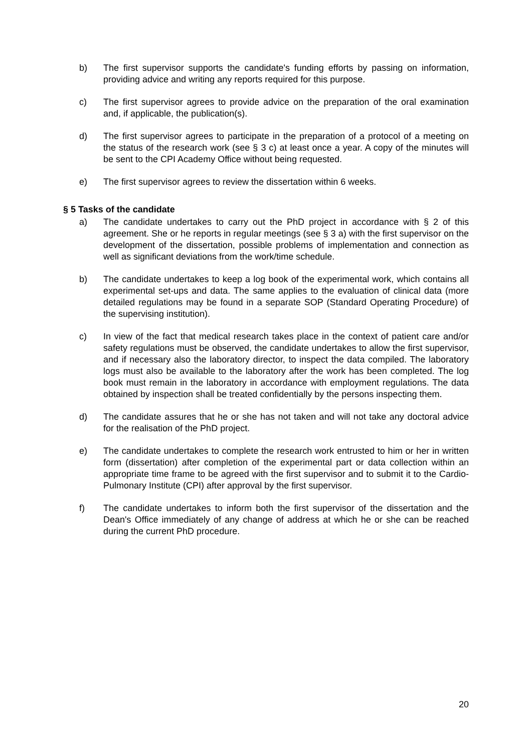b) The first supervisor supports the candidate's funding efforts by passing on information, providing advice and writing any reports required for this purpose.
c) The first supervisor agrees to provide advice on the preparation of the oral examination and, if applicable, the publication(s).
d) The first supervisor agrees to participate in the preparation of a protocol of a meeting on the status of the research work (see § 3 c) at least once a year. A copy of the minutes will be sent to the CPI Academy Office without being requested.
e) The first supervisor agrees to review the dissertation within 6 weeks.
§ 5 Tasks of the candidate
a) The candidate undertakes to carry out the PhD project in accordance with § 2 of this agreement. She or he reports in regular meetings (see § 3 a) with the first supervisor on the development of the dissertation, possible problems of implementation and connection as well as significant deviations from the work/time schedule.
b) The candidate undertakes to keep a log book of the experimental work, which contains all experimental set-ups and data. The same applies to the evaluation of clinical data (more detailed regulations may be found in a separate SOP (Standard Operating Procedure) of the supervising institution).
c) In view of the fact that medical research takes place in the context of patient care and/or safety regulations must be observed, the candidate undertakes to allow the first supervisor, and if necessary also the laboratory director, to inspect the data compiled. The laboratory logs must also be available to the laboratory after the work has been completed. The log book must remain in the laboratory in accordance with employment regulations. The data obtained by inspection shall be treated confidentially by the persons inspecting them.
d) The candidate assures that he or she has not taken and will not take any doctoral advice for the realisation of the PhD project.
e) The candidate undertakes to complete the research work entrusted to him or her in written form (dissertation) after completion of the experimental part or data collection within an appropriate time frame to be agreed with the first supervisor and to submit it to the Cardio-Pulmonary Institute (CPI) after approval by the first supervisor.
f) The candidate undertakes to inform both the first supervisor of the dissertation and the Dean's Office immediately of any change of address at which he or she can be reached during the current PhD procedure.
20